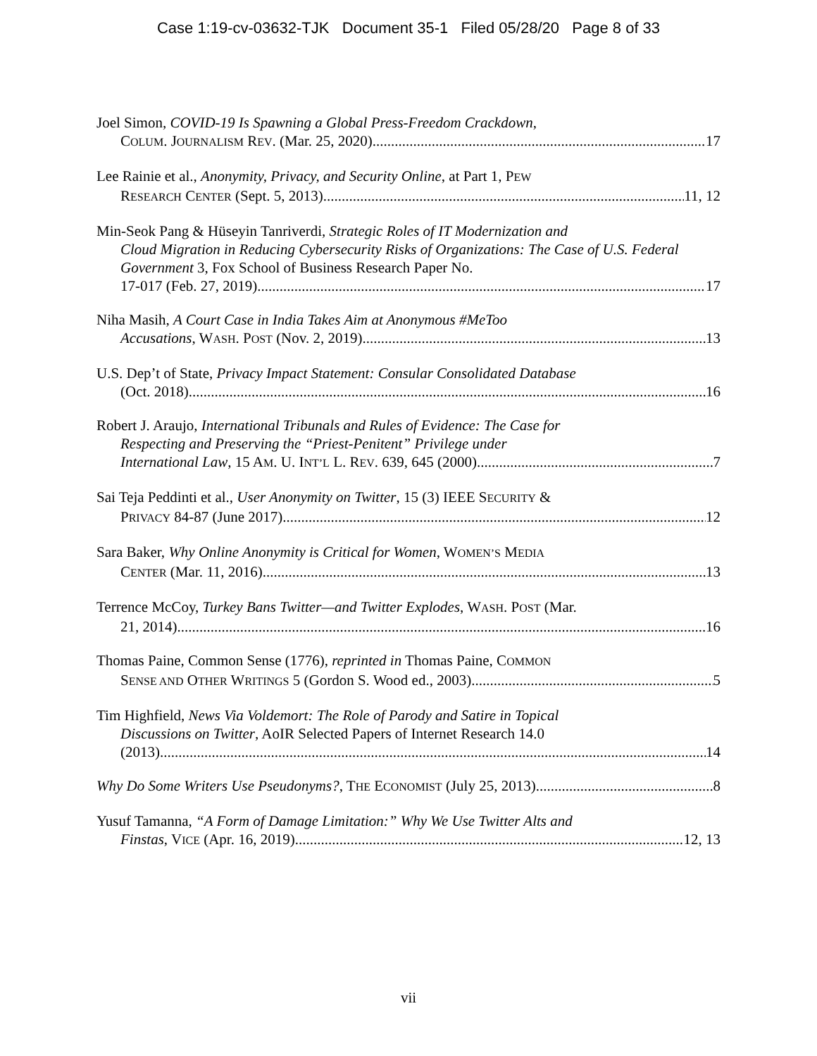Case 1:19-cv-03632-TJK Document 35-1 Filed 05/28/20 Page 8 of 33
Joel Simon, COVID-19 Is Spawning a Global Press-Freedom Crackdown,
COLUM. JOURNALISM REV. (Mar. 25, 2020) 17
Lee Rainie et al., Anonymity, Privacy, and Security Online, at Part 1, PEW
RESEARCH CENTER (Sept. 5, 2013) 11, 12
Min-Seok Pang & Hüseyin Tanriverdi, Strategic Roles of IT Modernization and
Cloud Migration in Reducing Cybersecurity Risks of Organizations: The Case of U.S. Federal Government 3, Fox School of Business Research Paper No.
17-017 (Feb. 27, 2019) 17
Niha Masih, A Court Case in India Takes Aim at Anonymous #MeToo
Accusations, WASH. POST (Nov. 2, 2019) 13
U.S. Dep’t of State, Privacy Impact Statement: Consular Consolidated Database
(Oct. 2018) 16
Robert J. Araujo, International Tribunals and Rules of Evidence: The Case for
Respecting and Preserving the “Priest-Penitent” Privilege under
International Law, 15 AM. U. INT’L L. REV. 639, 645 (2000) 7
Sai Teja Peddinti et al., User Anonymity on Twitter, 15 (3) IEEE SECURITY &
PRIVACY 84-87 (June 2017) 12
Sara Baker, Why Online Anonymity is Critical for Women, WOMEN’S MEDIA
CENTER (Mar. 11, 2016) 13
Terrence McCoy, Turkey Bans Twitter—and Twitter Explodes, WASH. POST (Mar.
21, 2014) 16
Thomas Paine, Common Sense (1776), reprinted in Thomas Paine, COMMON
SENSE AND OTHER WRITINGS 5 (Gordon S. Wood ed., 2003) 5
Tim Highfield, News Via Voldemort: The Role of Parody and Satire in Topical
Discussions on Twitter, AoIR Selected Papers of Internet Research 14.0
(2013) 14
Why Do Some Writers Use Pseudonyms?, THE ECONOMIST (July 25, 2013) 8
Yusuf Tamanna, “A Form of Damage Limitation:” Why We Use Twitter Alts and
Finstas, VICE (Apr. 16, 2019) 12, 13
vii